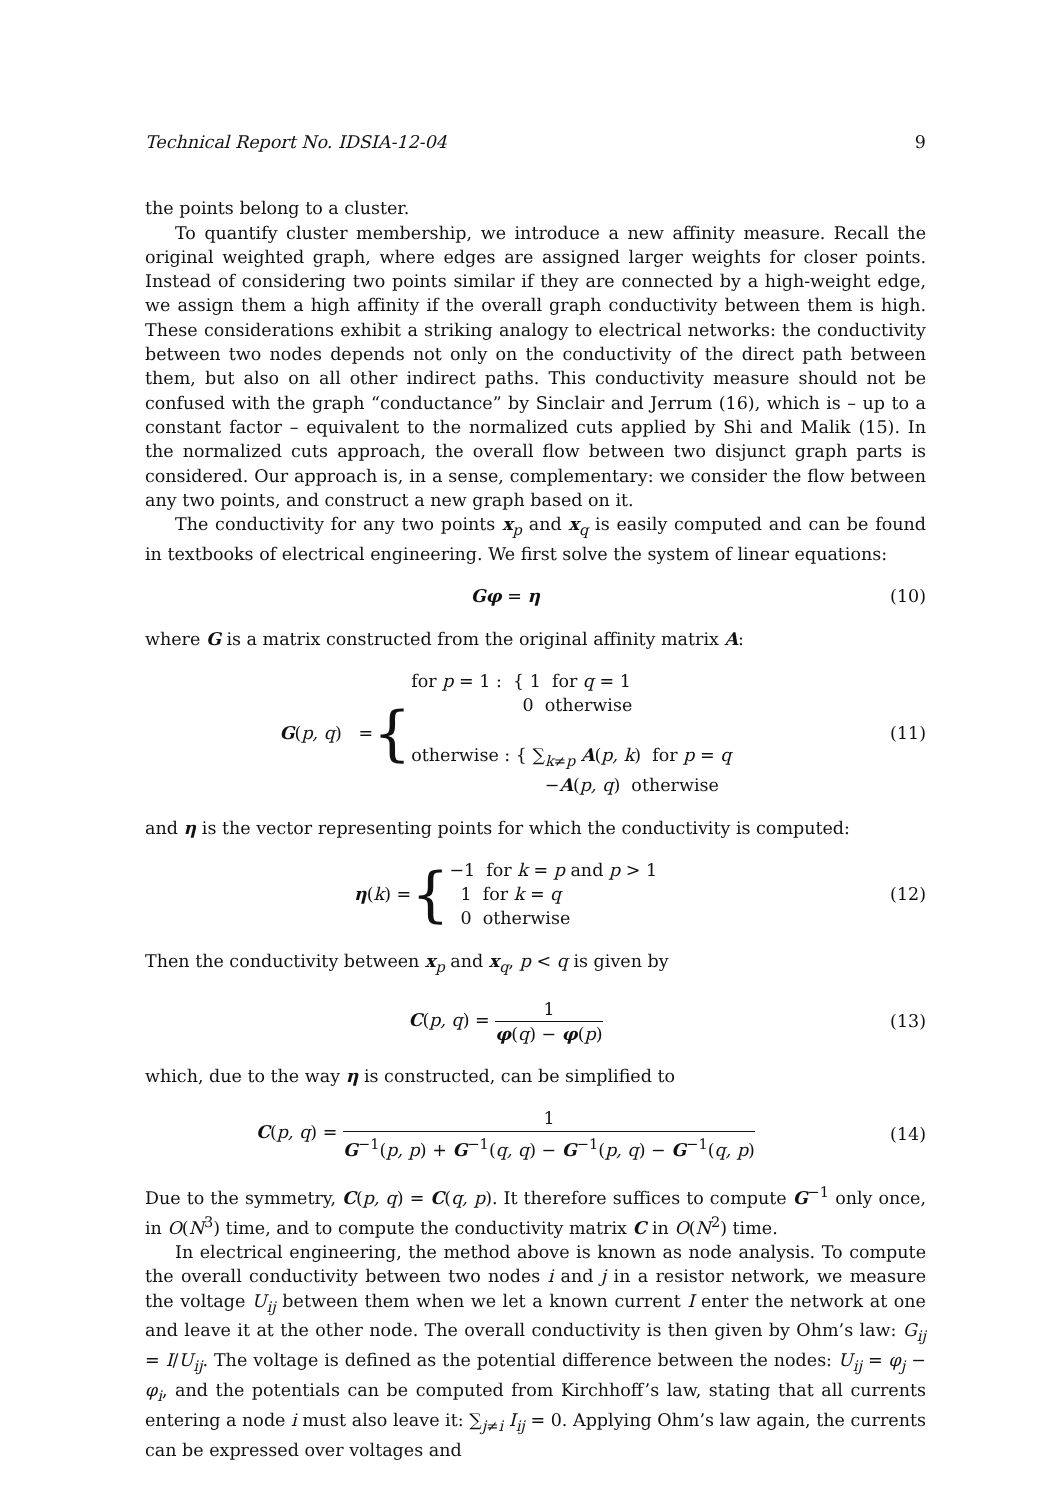Technical Report No. IDSIA-12-04 9
the points belong to a cluster.
To quantify cluster membership, we introduce a new affinity measure. Recall the original weighted graph, where edges are assigned larger weights for closer points. Instead of considering two points similar if they are connected by a high-weight edge, we assign them a high affinity if the overall graph conductivity between them is high. These considerations exhibit a striking analogy to electrical networks: the conductivity between two nodes depends not only on the conductivity of the direct path between them, but also on all other indirect paths. This conductivity measure should not be confused with the graph “conductance” by Sinclair and Jerrum (16), which is – up to a constant factor – equivalent to the normalized cuts applied by Shi and Malik (15). In the normalized cuts approach, the overall flow between two disjunct graph parts is considered. Our approach is, in a sense, complementary: we consider the flow between any two points, and construct a new graph based on it.
The conductivity for any two points x<sub>p</sub> and x<sub>q</sub> is easily computed and can be found in textbooks of electrical engineering. We first solve the system of linear equations:
Gφ = η (10)
where G is a matrix constructed from the original affinity matrix A:
G (p, q) = {
for p = 1 : { 1 for q = 1
0 otherwise
otherwise : { ∑<sub>k≠p</sub> A(p, k) for p = q
−A(p, q) otherwise
(11)
and η is the vector representing points for which the conductivity is computed:
η (k) = { −1 for k = p and p > 1
1 for k = q
0 otherwise
(12)
Then the conductivity between x<sub>p</sub> and x<sub>q</sub>, p < q is given by
C(p, q) =
1
φ(q) − φ(p)
(13)
which, due to the way η is constructed, can be simplified to
C(p, q) =
1
G<sup>−1</sup>(p, p) + G<sup>−1</sup>(q, q) − G<sup>−1</sup>(p, q) − G<sup>−1</sup>(q, p)
(14)
Due to the symmetry, C(p, q) = C(q, p). It therefore suffices to compute G<sup>−1</sup> only once, in O(N<sup>3</sup>) time, and to compute the conductivity matrix C in O(N<sup>2</sup>) time.
In electrical engineering, the method above is known as node analysis. To compute the overall conductivity between two nodes i and j in a resistor network, we measure the voltage U<sub>ij</sub> between them when we let a known current I enter the network at one and leave it at the other node. The overall conductivity is then given by Ohm’s law: G<sub>ij</sub> = I/U<sub>ij</sub>. The voltage is defined as the potential difference between the nodes: U<sub>ij</sub> = φ<sub>j</sub> − φ<sub>i</sub>, and the potentials can be computed from Kirchhoff’s law, stating that all currents entering a node i must also leave it: ∑<sub>j≠i</sub> I<sub>ij</sub> = 0. Applying Ohm’s law again, the currents can be expressed over voltages and